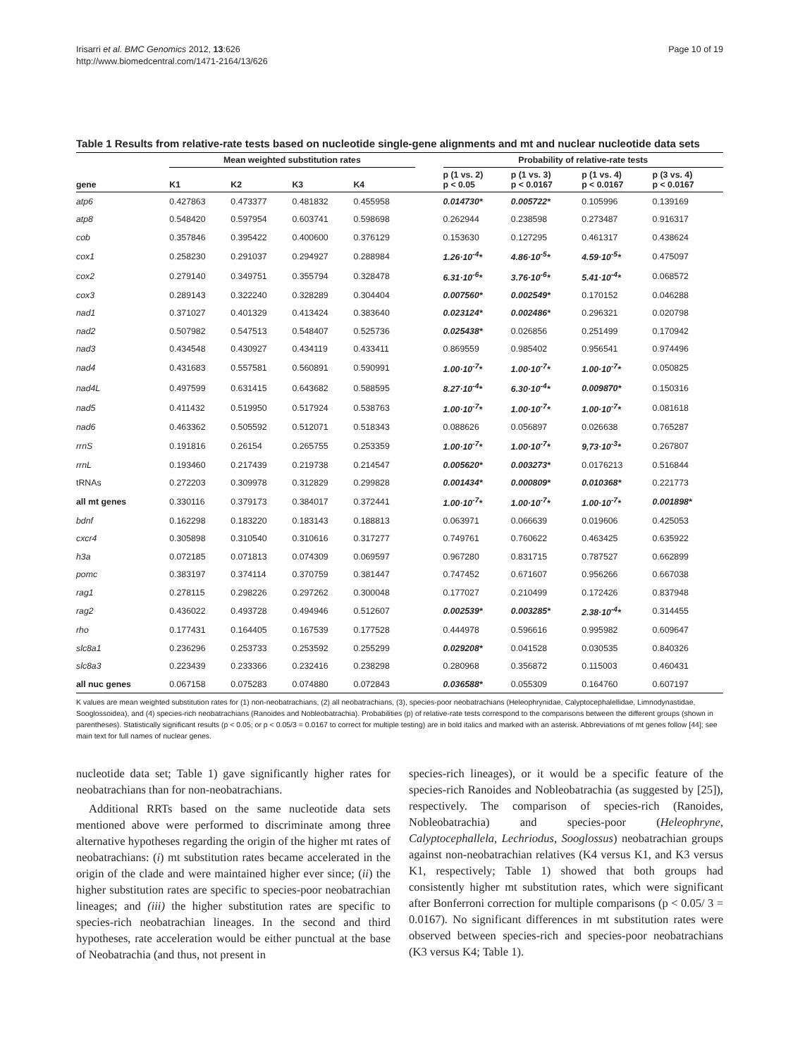Irisarri et al. BMC Genomics 2012, 13:626
http://www.biomedcentral.com/1471-2164/13/626
Page 10 of 19
Table 1 Results from relative-rate tests based on nucleotide single-gene alignments and mt and nuclear nucleotide data sets
| | Mean weighted substitution rates | | | | | Probability of relative-rate tests | | | |
| --- | --- | --- | --- | --- | --- | --- | --- | --- | --- |
| gene | K1 | K2 | K3 | K4 | | p (1 vs. 2) p < 0.05 | p (1 vs. 3) p < 0.0167 | p (1 vs. 4) p < 0.0167 | p (3 vs. 4) p < 0.0167 |
| atp6 | 0.427863 | 0.473377 | 0.481832 | 0.455958 | | 0.014730* | 0.005722* | 0.105996 | 0.139169 |
| atp8 | 0.548420 | 0.597954 | 0.603741 | 0.598698 | | 0.262944 | 0.238598 | 0.273487 | 0.916317 |
| cob | 0.357846 | 0.395422 | 0.400600 | 0.376129 | | 0.153630 | 0.127295 | 0.461317 | 0.438624 |
| cox1 | 0.258230 | 0.291037 | 0.294927 | 0.288984 | | 1.26·10<sup>-4</sup>* | 4.86·10<sup>-5</sup>* | 4.59·10<sup>-5</sup>* | 0.475097 |
| cox2 | 0.279140 | 0.349751 | 0.355794 | 0.328478 | | 6.31·10<sup>-6</sup>* | 3.76·10<sup>-6</sup>* | 5.41·10<sup>-4</sup>* | 0.068572 |
| cox3 | 0.289143 | 0.322240 | 0.328289 | 0.304404 | | 0.007560* | 0.002549* | 0.170152 | 0.046288 |
| nad1 | 0.371027 | 0.401329 | 0.413424 | 0.383640 | | 0.023124* | 0.002486* | 0.296321 | 0.020798 |
| nad2 | 0.507982 | 0.547513 | 0.548407 | 0.525736 | | 0.025438* | 0.026856 | 0.251499 | 0.170942 |
| nad3 | 0.434548 | 0.430927 | 0.434119 | 0.433411 | | 0.869559 | 0.985402 | 0.956541 | 0.974496 |
| nad4 | 0.431683 | 0.557581 | 0.560891 | 0.590991 | | 1.00·10<sup>-7</sup>* | 1.00·10<sup>-7</sup>* | 1.00·10<sup>-7</sup>* | 0.050825 |
| nad4L | 0.497599 | 0.631415 | 0.643682 | 0.588595 | | 8.27·10<sup>-4</sup>* | 6.30·10<sup>-4</sup>* | 0.009870* | 0.150316 |
| nad5 | 0.411432 | 0.519950 | 0.517924 | 0.538763 | | 1.00·10<sup>-7</sup>* | 1.00·10<sup>-7</sup>* | 1.00·10<sup>-7</sup>* | 0.081618 |
| nad6 | 0.463362 | 0.505592 | 0.512071 | 0.518343 | | 0.088626 | 0.056897 | 0.026638 | 0.765287 |
| rrnS | 0.191816 | 0.26154 | 0.265755 | 0.253359 | | 1.00·10<sup>-7</sup>* | 1.00·10<sup>-7</sup>* | 9,73·10<sup>-3</sup>* | 0.267807 |
| rrnL | 0.193460 | 0.217439 | 0.219738 | 0.214547 | | 0.005620* | 0.003273* | 0.0176213 | 0.516844 |
| tRNAs | 0.272203 | 0.309978 | 0.312829 | 0.299828 | | 0.001434* | 0.000809* | 0.010368* | 0.221773 |
| all mt genes | 0.330116 | 0.379173 | 0.384017 | 0.372441 | | 1.00·10<sup>-7</sup>* | 1.00·10<sup>-7</sup>* | 1.00·10<sup>-7</sup>* | 0.001898* |
| bdnf | 0.162298 | 0.183220 | 0.183143 | 0.188813 | | 0.063971 | 0.066639 | 0.019606 | 0.425053 |
| cxcr4 | 0.305898 | 0.310540 | 0.310616 | 0.317277 | | 0.749761 | 0.760622 | 0.463425 | 0.635922 |
| h3a | 0.072185 | 0.071813 | 0.074309 | 0.069597 | | 0.967280 | 0.831715 | 0.787527 | 0.662899 |
| pomc | 0.383197 | 0.374114 | 0.370759 | 0.381447 | | 0.747452 | 0.671607 | 0.956266 | 0.667038 |
| rag1 | 0.278115 | 0.298226 | 0.297262 | 0.300048 | | 0.177027 | 0.210499 | 0.172426 | 0.837948 |
| rag2 | 0.436022 | 0.493728 | 0.494946 | 0.512607 | | 0.002539* | 0.003285* | 2.38·10<sup>-4</sup>* | 0.314455 |
| rho | 0.177431 | 0.164405 | 0.167539 | 0.177528 | | 0.444978 | 0.596616 | 0.995982 | 0.609647 |
| slc8a1 | 0.236296 | 0.253733 | 0.253592 | 0.255299 | | 0.029208* | 0.041528 | 0.030535 | 0.840326 |
| slc8a3 | 0.223439 | 0.233366 | 0.232416 | 0.238298 | | 0.280968 | 0.356872 | 0.115003 | 0.460431 |
| all nuc genes | 0.067158 | 0.075283 | 0.074880 | 0.072843 | | 0.036588* | 0.055309 | 0.164760 | 0.607197 |
K values are mean weighted substitution rates for (1) non-neobatrachians, (2) all neobatrachians, (3), species-poor neobatrachians (Heleophrynidae, Calyptocephalellidae, Limnodynastidae, Sooglossoidea), and (4) species-rich neobatrachians (Ranoides and Nobleobatrachia). Probabilities (p) of relative-rate tests correspond to the comparisons between the different groups (shown in parentheses). Statistically significant results (p < 0.05; or p < 0.05/3 = 0.0167 to correct for multiple testing) are in bold italics and marked with an asterisk. Abbreviations of mt genes follow [44]; see main text for full names of nuclear genes.
nucleotide data set; Table 1) gave significantly higher rates for neobatrachians than for non-neobatrachians.
Additional RRTs based on the same nucleotide data sets mentioned above were performed to discriminate among three alternative hypotheses regarding the origin of the higher mt rates of neobatrachians: (i) mt substitution rates became accelerated in the origin of the clade and were maintained higher ever since; (ii) the higher substitution rates are specific to species-poor neobatrachian lineages; and (iii) the higher substitution rates are specific to species-rich neobatrachian lineages. In the second and third hypotheses, rate acceleration would be either punctual at the base of Neobatrachia (and thus, not present in
species-rich lineages), or it would be a specific feature of the species-rich Ranoides and Nobleobatrachia (as suggested by [25]), respectively. The comparison of species-rich (Ranoides, Nobleobatrachia) and species-poor (Heleophryne, Calyptocephallela, Lechriodus, Sooglossus) neobatrachian groups against non-neobatrachian relatives (K4 versus K1, and K3 versus K1, respectively; Table 1) showed that both groups had consistently higher mt substitution rates, which were significant after Bonferroni correction for multiple comparisons (p < 0.05/ 3 = 0.0167). No significant differences in mt substitution rates were observed between species-rich and species-poor neobatrachians (K3 versus K4; Table 1).